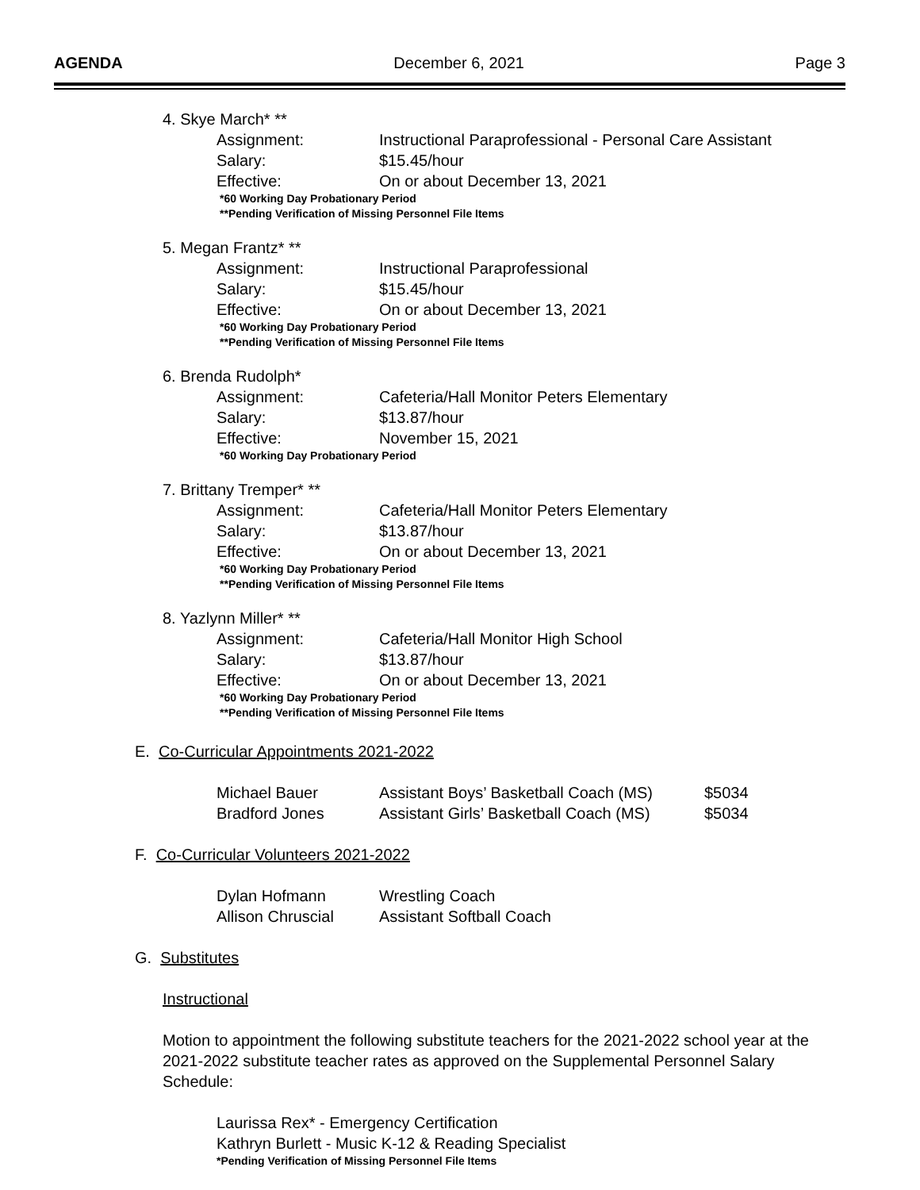AGENDA December 6, 2021 Page 3
4. Skye March* **
Assignment: Instructional Paraprofessional - Personal Care Assistant
Salary: $15.45/hour
Effective: On or about December 13, 2021
*60 Working Day Probationary Period
**Pending Verification of Missing Personnel File Items
5. Megan Frantz* **
Assignment: Instructional Paraprofessional
Salary: $15.45/hour
Effective: On or about December 13, 2021
*60 Working Day Probationary Period
**Pending Verification of Missing Personnel File Items
6. Brenda Rudolph*
Assignment: Cafeteria/Hall Monitor Peters Elementary
Salary: $13.87/hour
Effective: November 15, 2021
*60 Working Day Probationary Period
7. Brittany Tremper* **
Assignment: Cafeteria/Hall Monitor Peters Elementary
Salary: $13.87/hour
Effective: On or about December 13, 2021
*60 Working Day Probationary Period
**Pending Verification of Missing Personnel File Items
8. Yazlynn Miller* **
Assignment: Cafeteria/Hall Monitor High School
Salary: $13.87/hour
Effective: On or about December 13, 2021
*60 Working Day Probationary Period
**Pending Verification of Missing Personnel File Items
E. Co-Curricular Appointments 2021-2022
Michael Bauer Assistant Boys’ Basketball Coach (MS) $5034
Bradford Jones Assistant Girls’ Basketball Coach (MS) $5034
F. Co-Curricular Volunteers 2021-2022
Dylan Hofmann Wrestling Coach
Allison Chruscial Assistant Softball Coach
G. Substitutes
Instructional
Motion to appointment the following substitute teachers for the 2021-2022 school year at the 2021-2022 substitute teacher rates as approved on the Supplemental Personnel Salary Schedule:
Laurissa Rex* - Emergency Certification
Kathryn Burlett - Music K-12 & Reading Specialist
*Pending Verification of Missing Personnel File Items